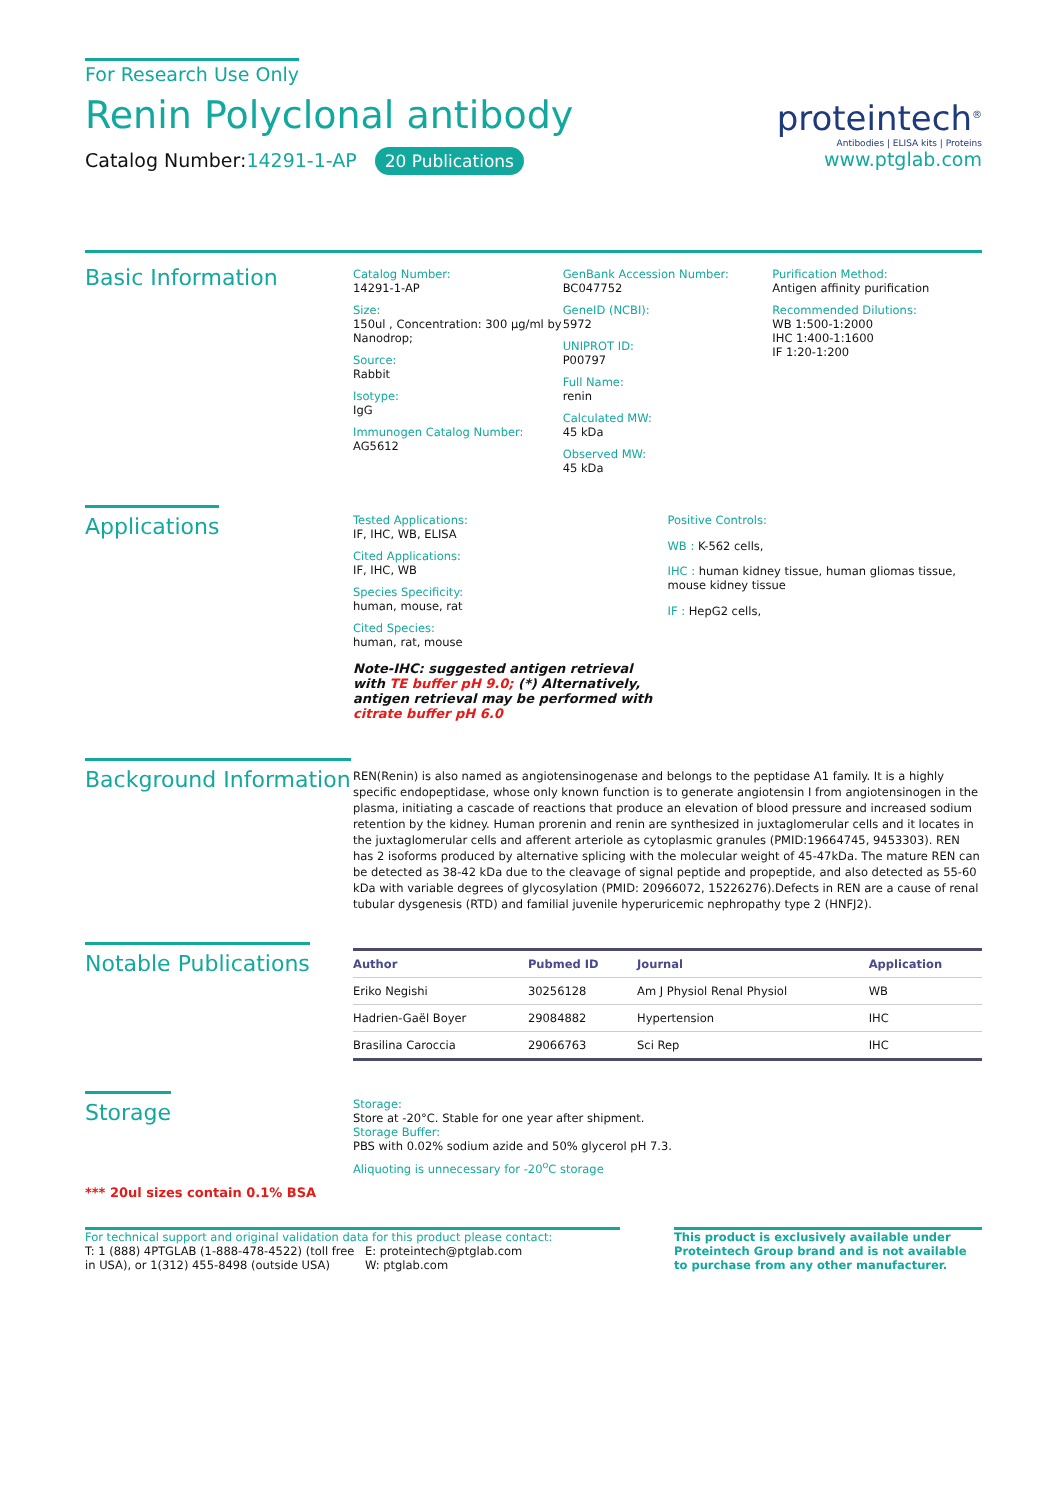For Research Use Only
Renin Polyclonal antibody
Catalog Number:14291-1-AP 20 Publications
proteintech<sup>®</sup>
Antibodies | ELISA kits | Proteins
www.ptglab.com
Basic Information
Catalog Number:
14291-1-AP
Size:
150ul , Concentration: 300 μg/ml by Nanodrop;
Source:
Rabbit
Isotype:
IgG
Immunogen Catalog Number:
AG5612
GenBank Accession Number:
BC047752
GeneID (NCBI):
5972
UNIPROT ID:
P00797
Full Name:
renin
Calculated MW:
45 kDa
Observed MW:
45 kDa
Purification Method:
Antigen affinity purification
Recommended Dilutions:
WB 1:500-1:2000
IHC 1:400-1:1600
IF 1:20-1:200
Applications
Tested Applications:
IF, IHC, WB, ELISA
Cited Applications:
IF, IHC, WB
Species Specificity:
human, mouse, rat
Cited Species:
human, rat, mouse
Note-IHC: suggested antigen retrieval with TE buffer pH 9.0; (*) Alternatively, antigen retrieval may be performed with citrate buffer pH 6.0
Positive Controls:
WB : K-562 cells,
IHC : human kidney tissue, human gliomas tissue, mouse kidney tissue
IF : HepG2 cells,
Background Information
REN(Renin) is also named as angiotensinogenase and belongs to the peptidase A1 family. It is a highly specific endopeptidase, whose only known function is to generate angiotensin I from angiotensinogen in the plasma, initiating a cascade of reactions that produce an elevation of blood pressure and increased sodium retention by the kidney. Human prorenin and renin are synthesized in juxtaglomerular cells and it locates in the juxtaglomerular cells and afferent arteriole as cytoplasmic granules (PMID:19664745, 9453303). REN has 2 isoforms produced by alternative splicing with the molecular weight of 45-47kDa. The mature REN can be detected as 38-42 kDa due to the cleavage of signal peptide and propeptide, and also detected as 55-60 kDa with variable degrees of glycosylation (PMID: 20966072, 15226276).Defects in REN are a cause of renal tubular dysgenesis (RTD) and familial juvenile hyperuricemic nephropathy type 2 (HNFJ2).
Notable Publications
| Author | Pubmed ID | Journal | Application |
| --- | --- | --- | --- |
| Eriko Negishi | 30256128 | Am J Physiol Renal Physiol | WB |
| Hadrien-Gaël Boyer | 29084882 | Hypertension | IHC |
| Brasilina Caroccia | 29066763 | Sci Rep | IHC |
Storage
*** 20ul sizes contain 0.1% BSA
Storage:
Store at -20°C. Stable for one year after shipment.
Storage Buffer:
PBS with 0.02% sodium azide and 50% glycerol pH 7.3.
Aliquoting is unnecessary for -20<sup>o</sup>C storage
For technical support and original validation data for this product please contact:
T: 1 (888) 4PTGLAB (1-888-478-4522) (toll free in USA), or 1(312) 455-8498 (outside USA)
E: proteintech@ptglab.com
W: ptglab.com
This product is exclusively available under Proteintech Group brand and is not available to purchase from any other manufacturer.